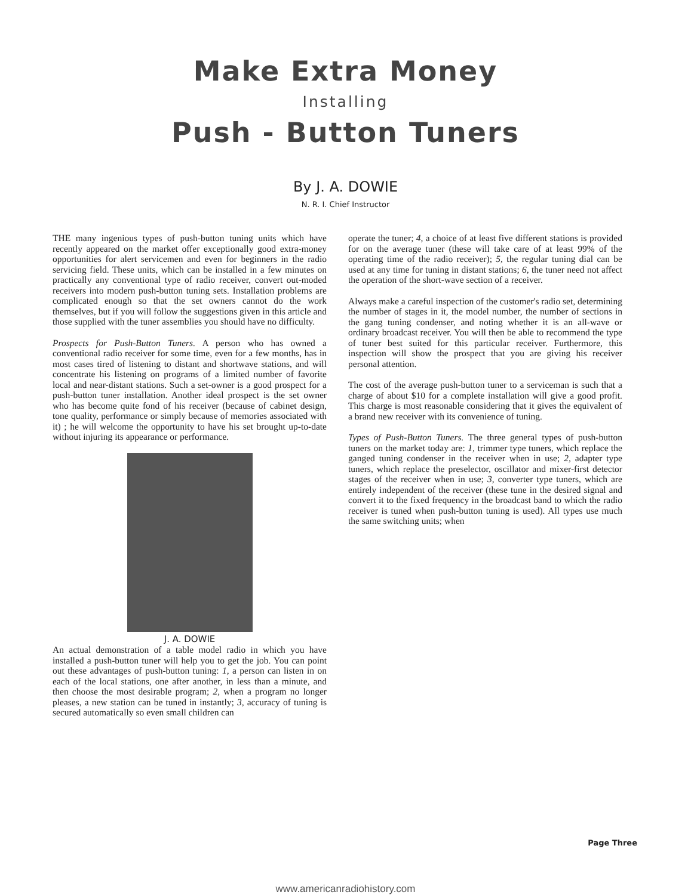Make Extra Money
Installing
Push - Button Tuners
By J. A. DOWIE
N. R. I. Chief Instructor
THE many ingenious types of push-button tuning units which have recently appeared on the market offer exceptionally good extra-money opportunities for alert servicemen and even for beginners in the radio servicing field. These units, which can be installed in a few minutes on practically any conventional type of radio receiver, convert out-moded receivers into modern push-button tuning sets. Installation problems are complicated enough so that the set owners cannot do the work themselves, but if you will follow the suggestions given in this article and those supplied with the tuner assemblies you should have no difficulty.
Prospects for Push-Button Tuners. A person who has owned a conventional radio receiver for some time, even for a few months, has in most cases tired of listening to distant and shortwave stations, and will concentrate his listening on programs of a limited number of favorite local and near-distant stations. Such a set-owner is a good prospect for a push-button tuner installation. Another ideal prospect is the set owner who has become quite fond of his receiver (because of cabinet design, tone quality, performance or simply because of memories associated with it) ; he will welcome the opportunity to have his set brought up-to-date without injuring its appearance or performance.
J. A. DOWIE
An actual demonstration of a table model radio in which you have installed a push-button tuner will help you to get the job. You can point out these advantages of push-button tuning: 1, a person can listen in on each of the local stations, one after another, in less than a minute, and then choose the most desirable program; 2, when a program no longer pleases, a new station can be tuned in instantly; 3, accuracy of tuning is secured automatically so even small children can
operate the tuner; 4, a choice of at least five different stations is provided for on the average tuner (these will take care of at least 99% of the operating time of the radio receiver); 5, the regular tuning dial can be used at any time for tuning in distant stations; 6, the tuner need not affect the operation of the short-wave section of a receiver.
Always make a careful inspection of the customer's radio set, determining the number of stages in it, the model number, the number of sections in the gang tuning condenser, and noting whether it is an all-wave or ordinary broadcast receiver. You will then be able to recommend the type of tuner best suited for this particular receiver. Furthermore, this inspection will show the prospect that you are giving his receiver personal attention.
The cost of the average push-button tuner to a serviceman is such that a charge of about $10 for a complete installation will give a good profit. This charge is most reasonable considering that it gives the equivalent of a brand new receiver with its convenience of tuning.
Types of Push-Button Tuners. The three general types of push-button tuners on the market today are: 1, trimmer type tuners, which replace the ganged tuning condenser in the receiver when in use; 2, adapter type tuners, which replace the preselector, oscillator and mixer-first detector stages of the receiver when in use; 3, converter type tuners, which are entirely independent of the receiver (these tune in the desired signal and convert it to the fixed frequency in the broadcast band to which the radio receiver is tuned when push-button tuning is used). All types use much the same switching units; when
Page Three
www.americanradiohistory.com